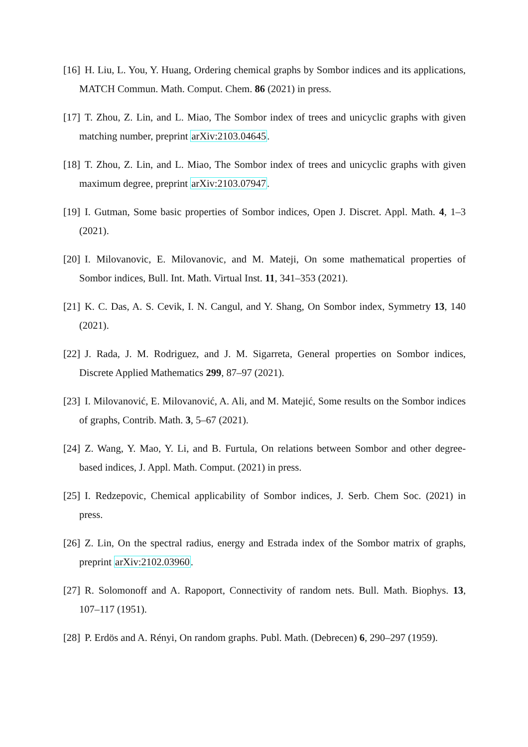[16]
H. Liu, L. You, Y. Huang, Ordering chemical graphs by Sombor indices and its applications, MATCH Commun. Math. Comput. Chem. 86 (2021) in press.
[17]
T. Zhou, Z. Lin, and L. Miao, The Sombor index of trees and unicyclic graphs with given matching number, preprint arXiv:2103.04645.
[18]
T. Zhou, Z. Lin, and L. Miao, The Sombor index of trees and unicyclic graphs with given maximum degree, preprint arXiv:2103.07947.
[19]
I. Gutman, Some basic properties of Sombor indices, Open J. Discret. Appl. Math. 4, 1–3 (2021).
[20]
I. Milovanovic, E. Milovanovic, and M. Mateji, On some mathematical properties of Sombor indices, Bull. Int. Math. Virtual Inst. 11, 341–353 (2021).
[21]
K. C. Das, A. S. Cevik, I. N. Cangul, and Y. Shang, On Sombor index, Symmetry 13, 140 (2021).
[22]
J. Rada, J. M. Rodriguez, and J. M. Sigarreta, General properties on Sombor indices, Discrete Applied Mathematics 299, 87–97 (2021).
[23]
I. Milovanović, E. Milovanović, A. Ali, and M. Matejić, Some results on the Sombor indices of graphs, Contrib. Math. 3, 5–67 (2021).
[24]
Z. Wang, Y. Mao, Y. Li, and B. Furtula, On relations between Sombor and other degree-based indices, J. Appl. Math. Comput. (2021) in press.
[25]
I. Redzepovic, Chemical applicability of Sombor indices, J. Serb. Chem Soc. (2021) in press.
[26]
Z. Lin, On the spectral radius, energy and Estrada index of the Sombor matrix of graphs, preprint arXiv:2102.03960.
[27]
R. Solomonoff and A. Rapoport, Connectivity of random nets. Bull. Math. Biophys. 13, 107–117 (1951).
[28]
P. Erdös and A. Rényi, On random graphs. Publ. Math. (Debrecen) 6, 290–297 (1959).